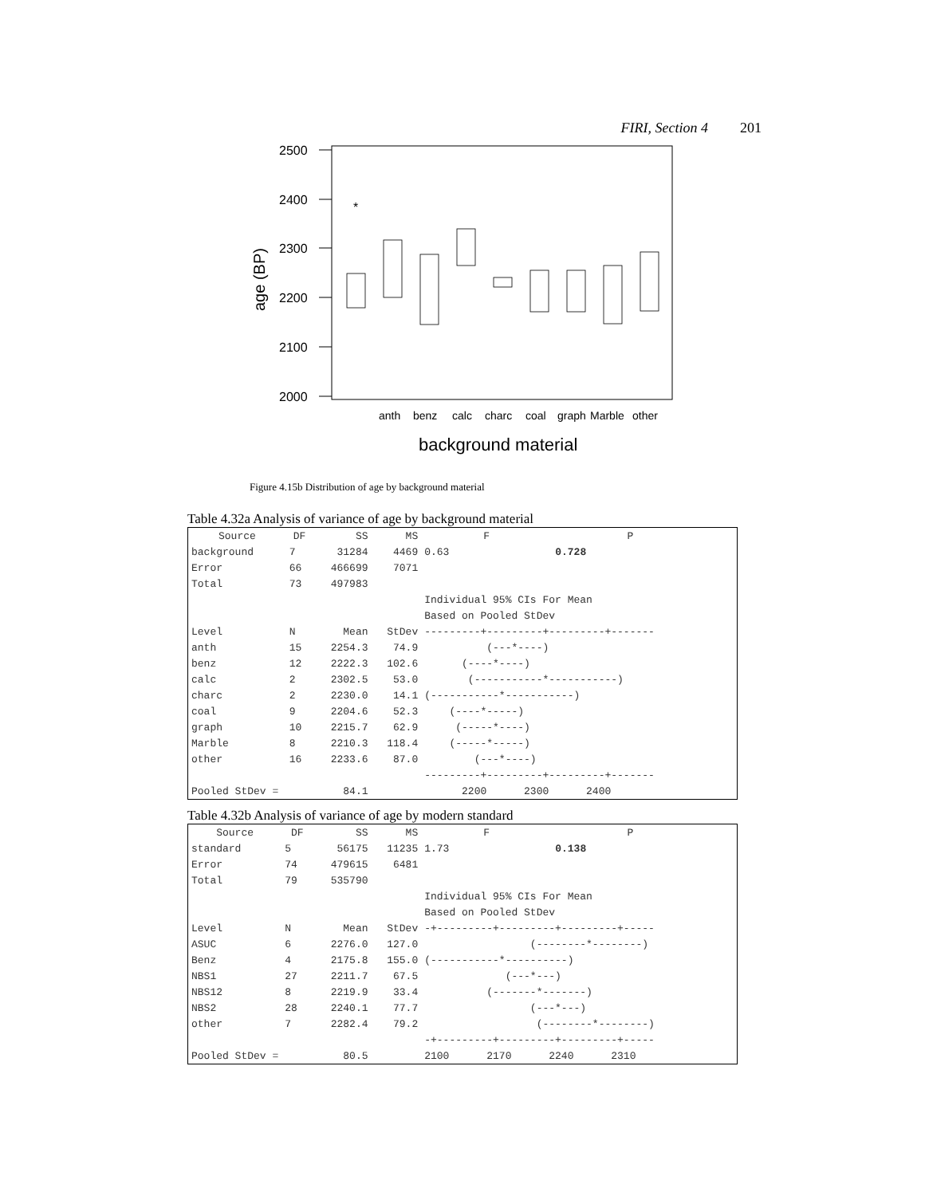FIRI, Section 4 201
2500
2400
2300
2200
2100
2000
age (BP)
*
anth
benz
calc
charc
coal
graph
Marble
other
background material
Figure 4.15b Distribution of age by background material
Table 4.32a Analysis of variance of age by background material
| Source | DF | SS | MS | F | P | |
| --- | --- | --- | --- | --- | --- | --- |
| background | 7 | 31284 | 4469 | 0.63 | 0.728 | |
| Error | 66 | 466699 | 7071 | | | |
| Total | 73 | 497983 | | | | |
| | | | | Individual 95% CIs For Mean | | |
| | | | | Based on Pooled StDev | | |
| Level | N | Mean | StDev | ---------+---------+---------+------- | | |
| anth | 15 | 2254.3 | 74.9 | (---*----) | | |
| benz | 12 | 2222.3 | 102.6 | (----*----) | | |
| calc | 2 | 2302.5 | 53.0 | (-----------*-----------) | | |
| charc | 2 | 2230.0 | 14.1 | (-----------*-----------) | | |
| coal | 9 | 2204.6 | 52.3 | (----*-----) | | |
| graph | 10 | 2215.7 | 62.9 | (-----*----) | | |
| Marble | 8 | 2210.3 | 118.4 | (-----*-----) | | |
| other | 16 | 2233.6 | 87.0 | (---*----) | | |
| | | | | ---------+---------+---------+------- | | |
| Pooled StDev = | | 84.1 | | 2200 2300 2400 | | |
Table 4.32b Analysis of variance of age by modern standard
| Source | DF | SS | MS | F | P | |
| --- | --- | --- | --- | --- | --- | --- |
| standard | 5 | 56175 | 11235 | 1.73 | 0.138 | |
| Error | 74 | 479615 | 6481 | | | |
| Total | 79 | 535790 | | | | |
| | | | | Individual 95% CIs For Mean | | |
| | | | | Based on Pooled StDev | | |
| Level | N | Mean | StDev | -+---------+---------+---------+----- | | |
| ASUC | 6 | 2276.0 | 127.0 | (--------*--------) | | |
| Benz | 4 | 2175.8 | 155.0 | (-----------*----------) | | |
| NBS1 | 27 | 2211.7 | 67.5 | (---*---) | | |
| NBS12 | 8 | 2219.9 | 33.4 | (-------*-------) | | |
| NBS2 | 28 | 2240.1 | 77.7 | (---*---) | | |
| other | 7 | 2282.4 | 79.2 | (--------*--------) | | |
| | | | | -+---------+---------+---------+----- | | |
| Pooled StDev = | | 80.5 | | 2100 2170 2240 2310 | | |